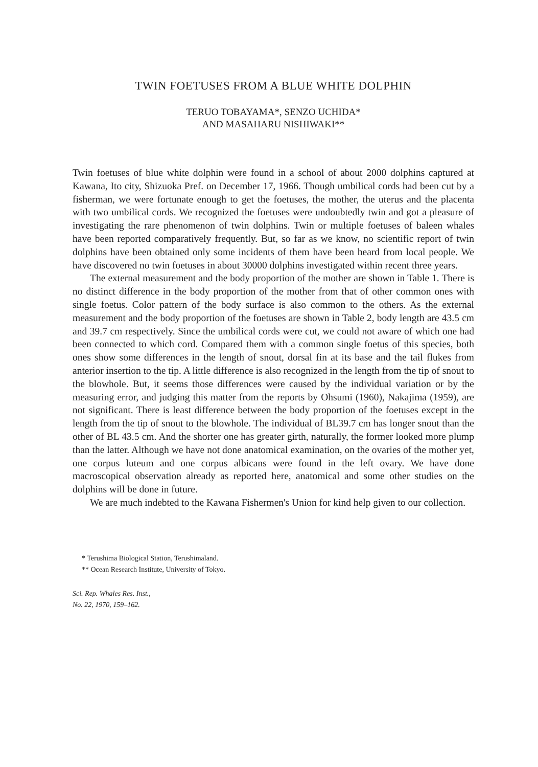TWIN FOETUSES FROM A BLUE WHITE DOLPHIN
TERUO TOBAYAMA*, SENZO UCHIDA*
AND MASAHARU NISHIWAKI**
Twin foetuses of blue white dolphin were found in a school of about 2000 dolphins captured at Kawana, Ito city, Shizuoka Pref. on December 17, 1966. Though umbilical cords had been cut by a fisherman, we were fortunate enough to get the foetuses, the mother, the uterus and the placenta with two umbilical cords. We recognized the foetuses were undoubtedly twin and got a pleasure of investigating the rare phenomenon of twin dolphins. Twin or multiple foetuses of baleen whales have been reported comparatively frequently. But, so far as we know, no scientific report of twin dolphins have been obtained only some incidents of them have been heard from local people. We have discovered no twin foetuses in about 30000 dolphins investigated within recent three years.
The external measurement and the body proportion of the mother are shown in Table 1. There is no distinct difference in the body proportion of the mother from that of other common ones with single foetus. Color pattern of the body surface is also common to the others. As the external measurement and the body proportion of the foetuses are shown in Table 2, body length are 43.5 cm and 39.7 cm respectively. Since the umbilical cords were cut, we could not aware of which one had been connected to which cord. Compared them with a common single foetus of this species, both ones show some differences in the length of snout, dorsal fin at its base and the tail flukes from anterior insertion to the tip. A little difference is also recognized in the length from the tip of snout to the blowhole. But, it seems those differences were caused by the individual variation or by the measuring error, and judging this matter from the reports by Ohsumi (1960), Nakajima (1959), are not significant. There is least difference between the body proportion of the foetuses except in the length from the tip of snout to the blowhole. The individual of BL39.7 cm has longer snout than the other of BL 43.5 cm. And the shorter one has greater girth, naturally, the former looked more plump than the latter. Although we have not done anatomical examination, on the ovaries of the mother yet, one corpus luteum and one corpus albicans were found in the left ovary. We have done macroscopical observation already as reported here, anatomical and some other studies on the dolphins will be done in future.
We are much indebted to the Kawana Fishermen's Union for kind help given to our collection.
* Terushima Biological Station, Terushimaland.
** Ocean Research Institute, University of Tokyo.
Sci. Rep. Whales Res. Inst.,
No. 22, 1970, 159–162.